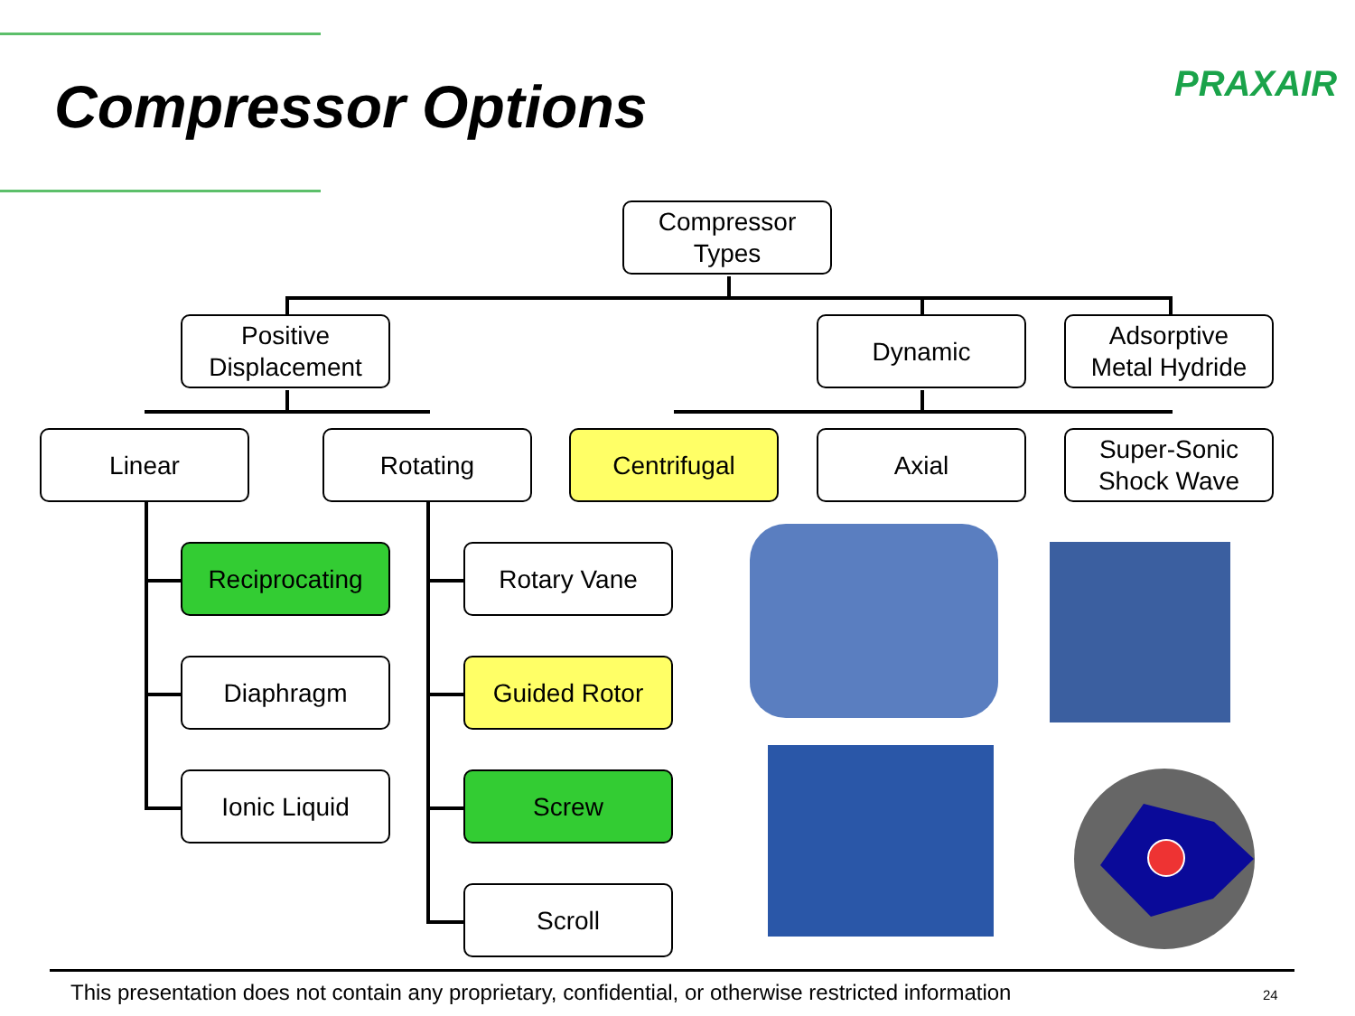Compressor Options PRAXAIR
Compressor
Types
Positive
Displacement
Dynamic
Adsorptive
Metal Hydride
Linear Rotating Centrifugal Axial
Super-Sonic
Shock Wave
Reciprocating
Diaphragm
Ionic Liquid
Rotary Vane
Guided Rotor
Screw
Scroll
This presentation does not contain any proprietary, confidential, or otherwise restricted information
24